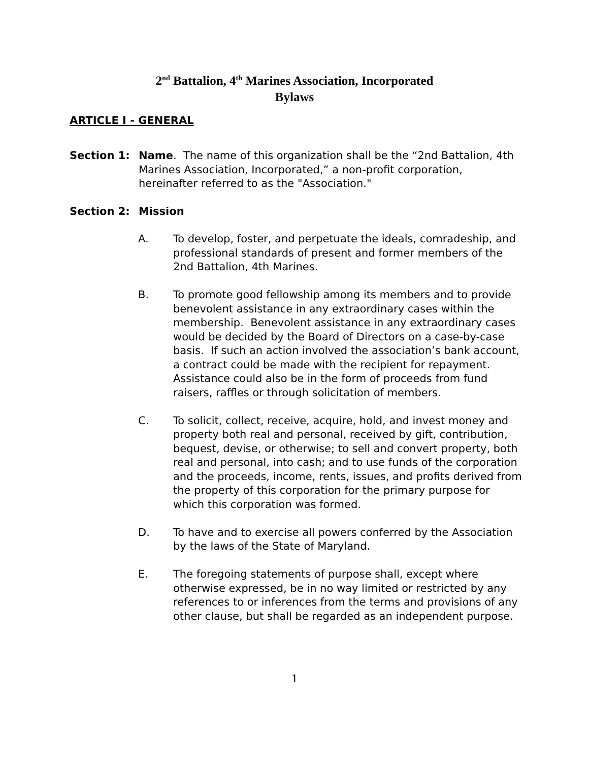2<sup>nd</sup> Battalion, 4<sup>th</sup> Marines Association, Incorporated
Bylaws
ARTICLE I - GENERAL
Section 1: Name. The name of this organization shall be the “2nd Battalion, 4th Marines Association, Incorporated,” a non-profit corporation, hereinafter referred to as the "Association."
Section 2: Mission
A. To develop, foster, and perpetuate the ideals, comradeship, and professional standards of present and former members of the 2nd Battalion, 4th Marines.
B. To promote good fellowship among its members and to provide benevolent assistance in any extraordinary cases within the membership. Benevolent assistance in any extraordinary cases would be decided by the Board of Directors on a case-by-case basis. If such an action involved the association’s bank account, a contract could be made with the recipient for repayment. Assistance could also be in the form of proceeds from fund raisers, raffles or through solicitation of members.
C. To solicit, collect, receive, acquire, hold, and invest money and property both real and personal, received by gift, contribution, bequest, devise, or otherwise; to sell and convert property, both real and personal, into cash; and to use funds of the corporation and the proceeds, income, rents, issues, and profits derived from the property of this corporation for the primary purpose for which this corporation was formed.
D. To have and to exercise all powers conferred by the Association by the laws of the State of Maryland.
E. The foregoing statements of purpose shall, except where otherwise expressed, be in no way limited or restricted by any references to or inferences from the terms and provisions of any other clause, but shall be regarded as an independent purpose.
1